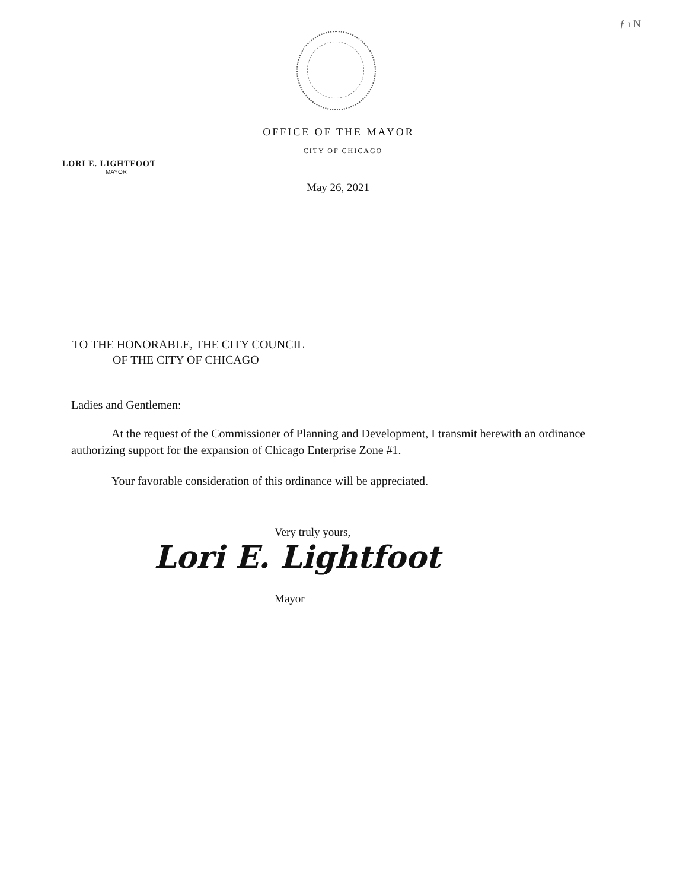ƒ ı N
OFFICE OF THE MAYOR
CITY OF CHICAGO
LORI E. LIGHTFOOT
MAYOR
May 26, 2021
TO THE HONORABLE, THE CITY COUNCIL
OF THE CITY OF CHICAGO
Ladies and Gentlemen:
At the request of the Commissioner of Planning and Development, I transmit herewith an ordinance authorizing support for the expansion of Chicago Enterprise Zone #1.
Your favorable consideration of this ordinance will be appreciated.
Very truly yours,
Lori E. Lightfoot
Mayor